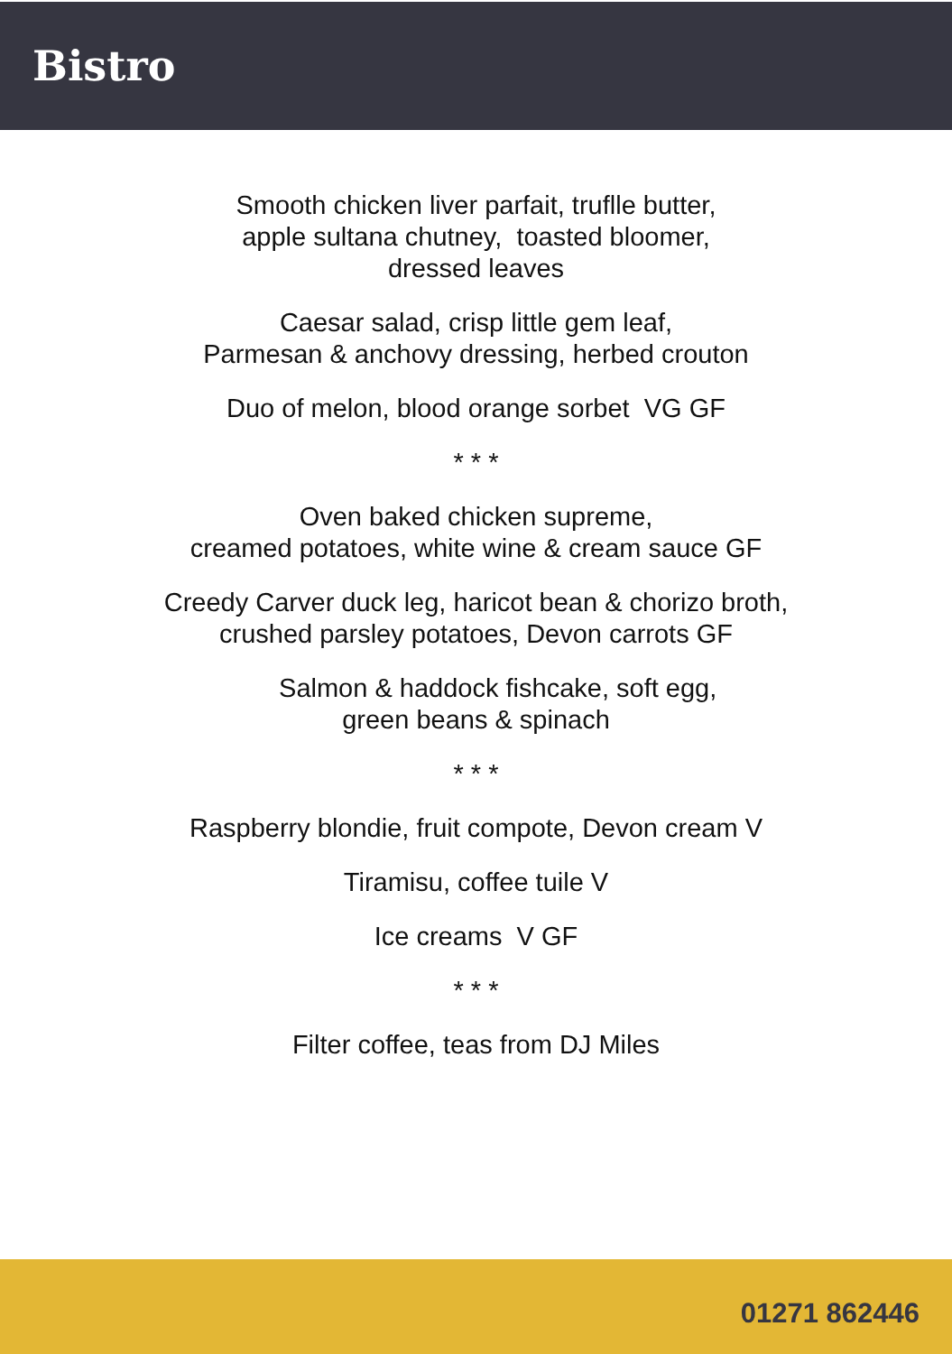Bistro
Smooth chicken liver parfait, truflle butter,
apple sultana chutney, toasted bloomer,
dressed leaves
Caesar salad, crisp little gem leaf,
Parmesan & anchovy dressing, herbed crouton
Duo of melon, blood orange sorbet VG GF
* * *
Oven baked chicken supreme,
creamed potatoes, white wine & cream sauce GF
Creedy Carver duck leg, haricot bean & chorizo broth,
crushed parsley potatoes, Devon carrots GF
Salmon & haddock fishcake, soft egg,
green beans & spinach
* * *
Raspberry blondie, fruit compote, Devon cream V
Tiramisu, coffee tuile V
Ice creams V GF
* * *
Filter coffee, teas from DJ Miles
01271 862446